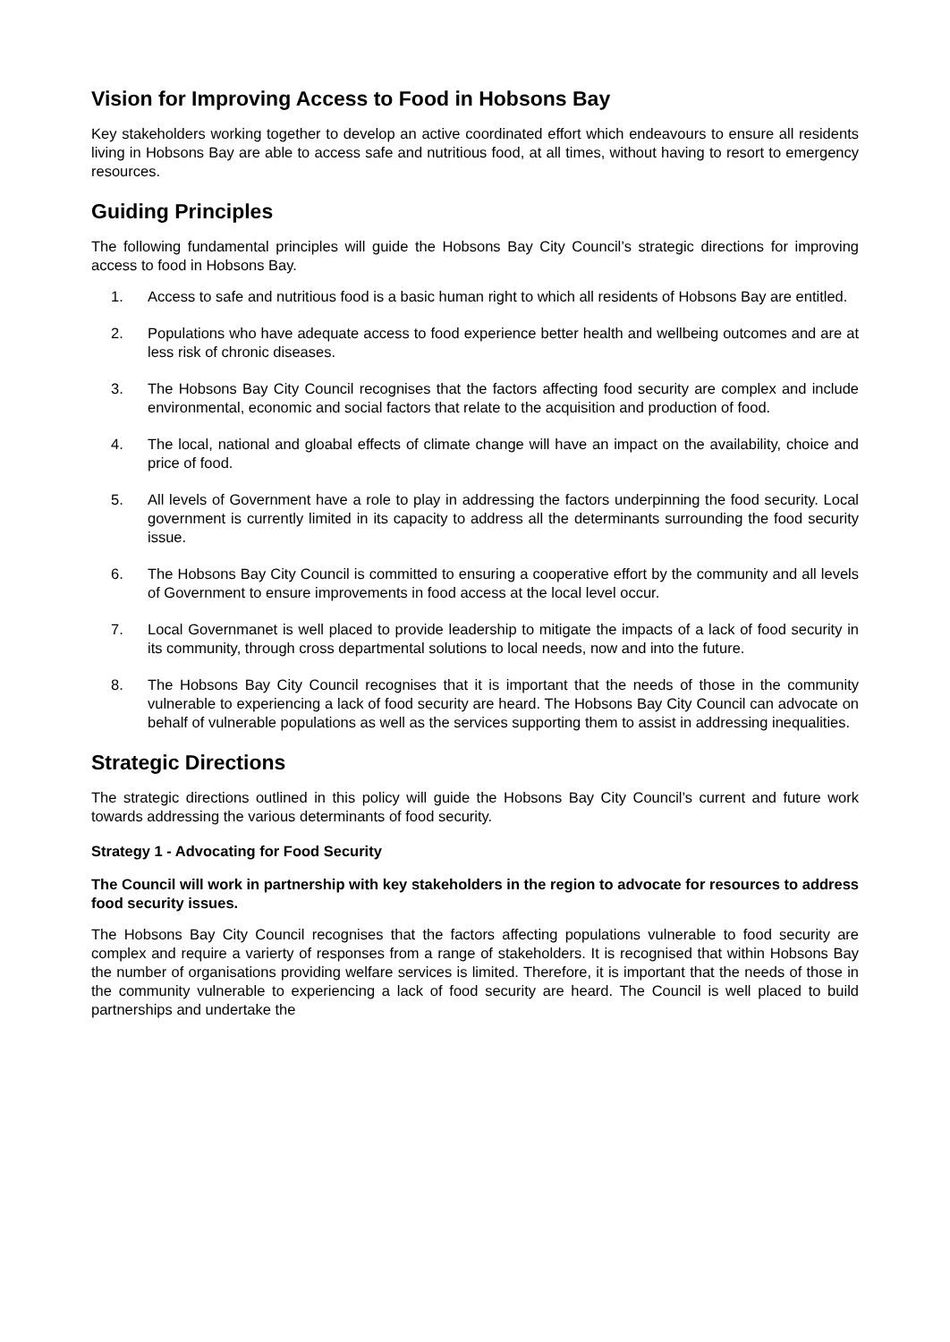Vision for Improving Access to Food in Hobsons Bay
Key stakeholders working together to develop an active coordinated effort which endeavours to ensure all residents living in Hobsons Bay are able to access safe and nutritious food, at all times, without having to resort to emergency resources.
Guiding Principles
The following fundamental principles will guide the Hobsons Bay City Council’s strategic directions for improving access to food in Hobsons Bay.
1. Access to safe and nutritious food is a basic human right to which all residents of Hobsons Bay are entitled.
2. Populations who have adequate access to food experience better health and wellbeing outcomes and are at less risk of chronic diseases.
3. The Hobsons Bay City Council recognises that the factors affecting food security are complex and include environmental, economic and social factors that relate to the acquisition and production of food.
4. The local, national and gloabal effects of climate change will have an impact on the availability, choice and price of food.
5. All levels of Government have a role to play in addressing the factors underpinning the food security. Local government is currently limited in its capacity to address all the determinants surrounding the food security issue.
6. The Hobsons Bay City Council is committed to ensuring a cooperative effort by the community and all levels of Government to ensure improvements in food access at the local level occur.
7. Local Governmanet is well placed to provide leadership to mitigate the impacts of a lack of food security in its community, through cross departmental solutions to local needs, now and into the future.
8. The Hobsons Bay City Council recognises that it is important that the needs of those in the community vulnerable to experiencing a lack of food security are heard. The Hobsons Bay City Council can advocate on behalf of vulnerable populations as well as the services supporting them to assist in addressing inequalities.
Strategic Directions
The strategic directions outlined in this policy will guide the Hobsons Bay City Council’s current and future work towards addressing the various determinants of food security.
Strategy 1 - Advocating for Food Security
The Council will work in partnership with key stakeholders in the region to advocate for resources to address food security issues.
The Hobsons Bay City Council recognises that the factors affecting populations vulnerable to food security are complex and require a varierty of responses from a range of stakeholders. It is recognised that within Hobsons Bay the number of organisations providing welfare services is limited. Therefore, it is important that the needs of those in the community vulnerable to experiencing a lack of food security are heard. The Council is well placed to build partnerships and undertake the